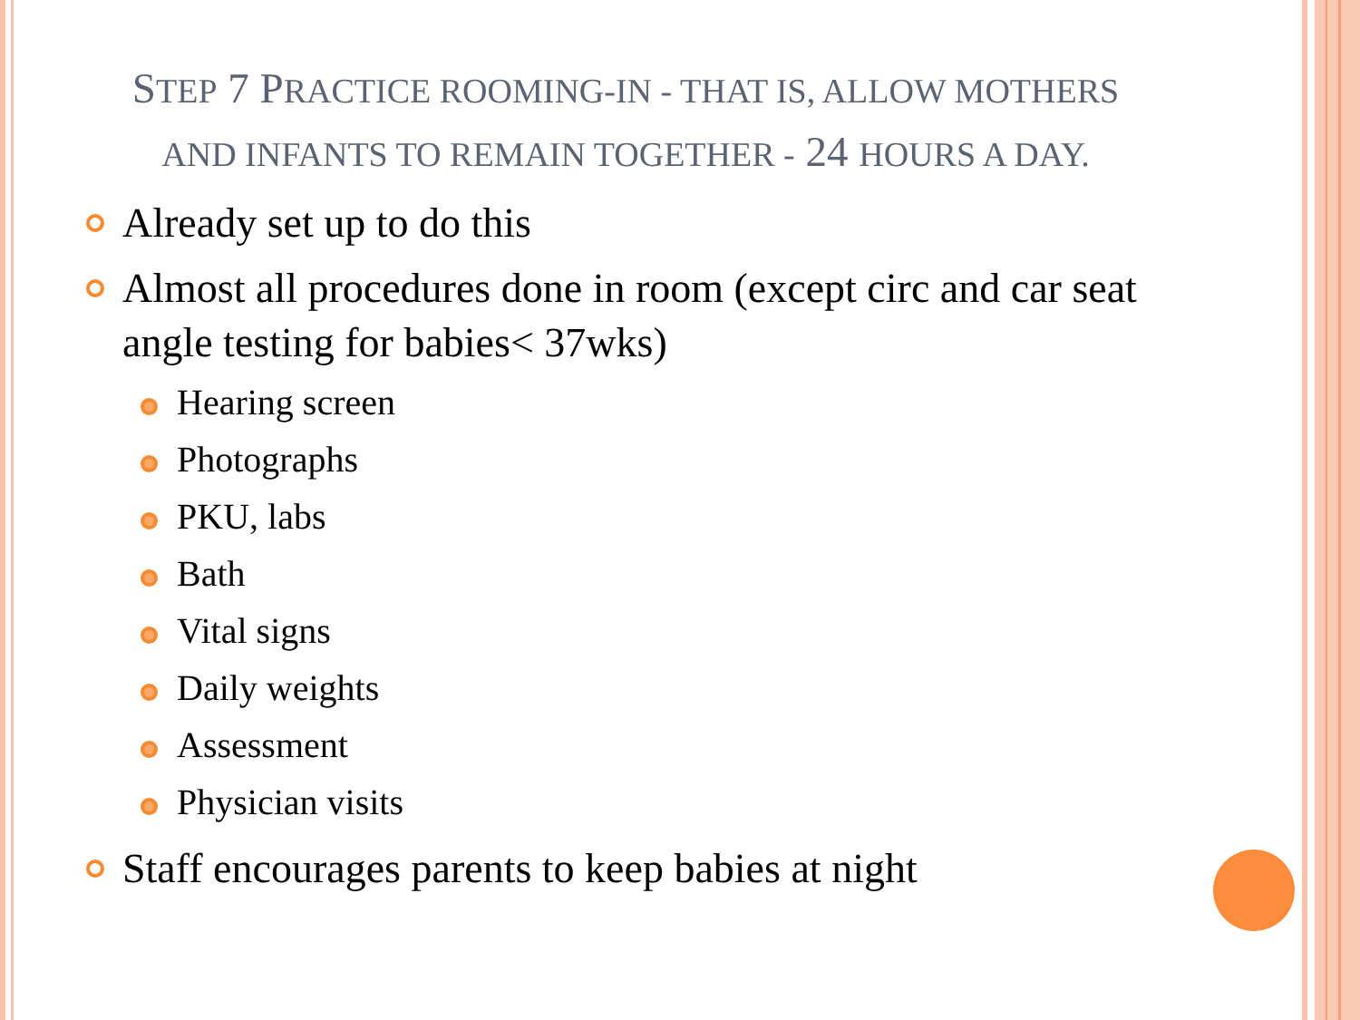STEP 7 PRACTICE ROOMING-IN - THAT IS, ALLOW MOTHERS AND INFANTS TO REMAIN TOGETHER - 24 HOURS A DAY.
Already set up to do this
Almost all procedures done in room (except circ and car seat angle testing for babies< 37wks)
Hearing screen
Photographs
PKU, labs
Bath
Vital signs
Daily weights
Assessment
Physician visits
Staff encourages parents to keep babies at night